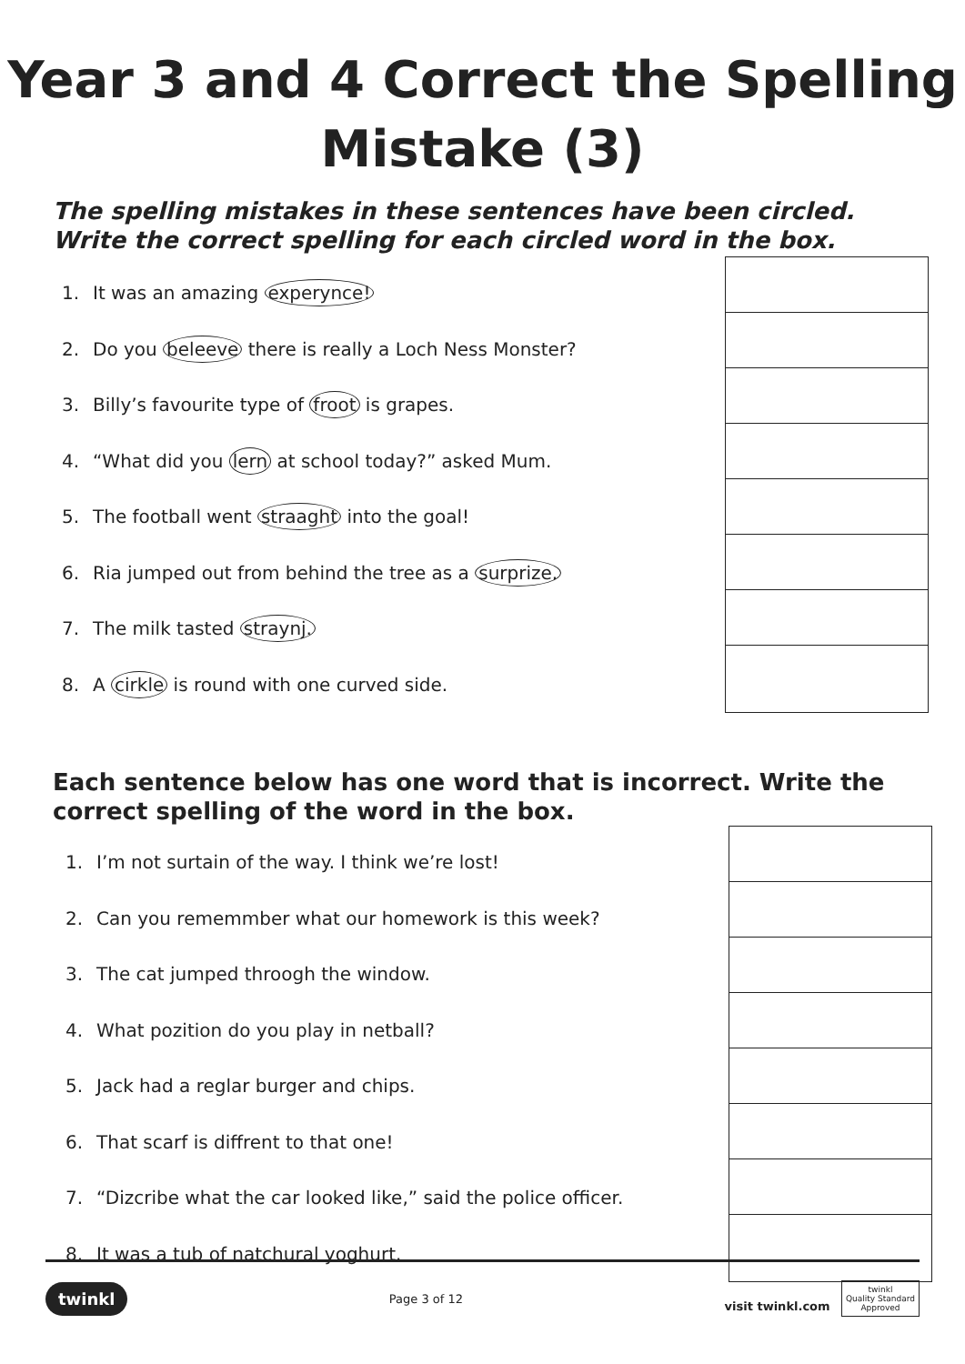Year 3 and 4 Correct the Spelling
Mistake (3)
The spelling mistakes in these sentences have been circled. Write the correct spelling for each circled word in the box.
1. It was an amazing experynce!
2. Do you beleeve there is really a Loch Ness Monster?
3. Billy’s favourite type of froot is grapes.
4. “What did you lern at school today?” asked Mum.
5. The football went straaght into the goal!
6. Ria jumped out from behind the tree as a surprize.
7. The milk tasted straynj.
8. A cirkle is round with one curved side.
Each sentence below has one word that is incorrect. Write the correct spelling of the word in the box.
1. I’m not surtain of the way. I think we’re lost!
2. Can you rememmber what our homework is this week?
3. The cat jumped throogh the window.
4. What pozition do you play in netball?
5. Jack had a reglar burger and chips.
6. That scarf is diffrent to that one!
7. “Dizcribe what the car looked like,” said the police officer.
8. It was a tub of natchural yoghurt.
twinkl Page 3 of 12 visit twinkl.com twinkl
Quality Standard
Approved